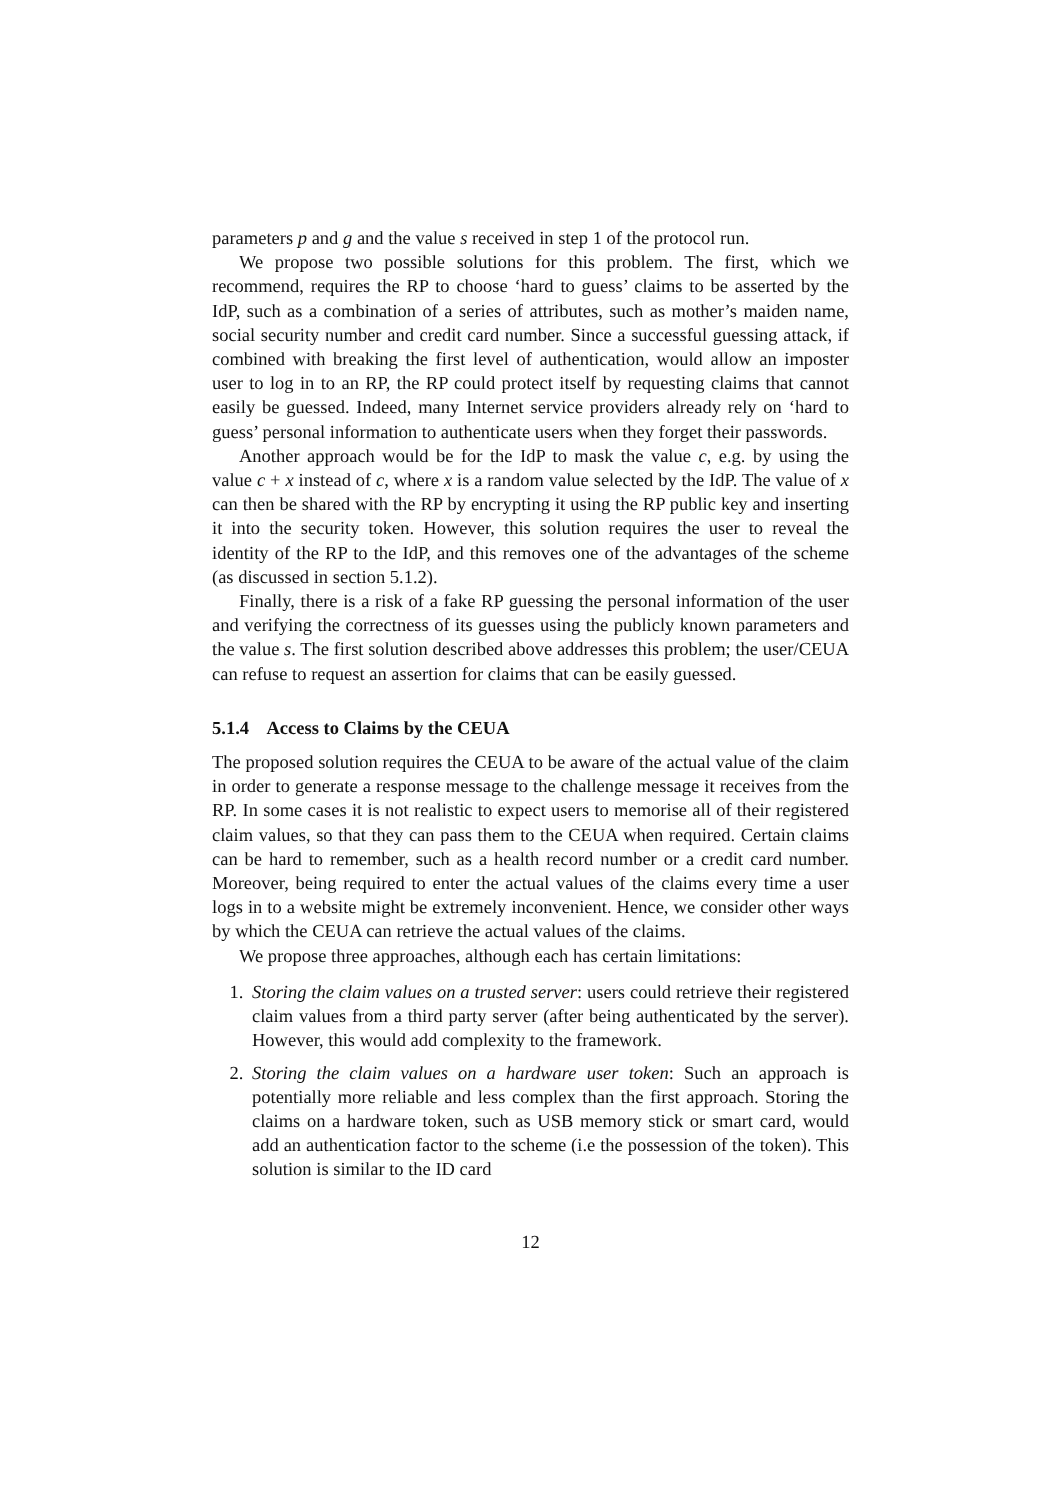parameters p and g and the value s received in step 1 of the protocol run.
We propose two possible solutions for this problem. The first, which we recommend, requires the RP to choose ‘hard to guess’ claims to be asserted by the IdP, such as a combination of a series of attributes, such as mother’s maiden name, social security number and credit card number. Since a successful guessing attack, if combined with breaking the first level of authentication, would allow an imposter user to log in to an RP, the RP could protect itself by requesting claims that cannot easily be guessed. Indeed, many Internet service providers already rely on ‘hard to guess’ personal information to authenticate users when they forget their passwords.
Another approach would be for the IdP to mask the value c, e.g. by using the value c + x instead of c, where x is a random value selected by the IdP. The value of x can then be shared with the RP by encrypting it using the RP public key and inserting it into the security token. However, this solution requires the user to reveal the identity of the RP to the IdP, and this removes one of the advantages of the scheme (as discussed in section 5.1.2).
Finally, there is a risk of a fake RP guessing the personal information of the user and verifying the correctness of its guesses using the publicly known parameters and the value s. The first solution described above addresses this problem; the user/CEUA can refuse to request an assertion for claims that can be easily guessed.
5.1.4 Access to Claims by the CEUA
The proposed solution requires the CEUA to be aware of the actual value of the claim in order to generate a response message to the challenge message it receives from the RP. In some cases it is not realistic to expect users to memorise all of their registered claim values, so that they can pass them to the CEUA when required. Certain claims can be hard to remember, such as a health record number or a credit card number. Moreover, being required to enter the actual values of the claims every time a user logs in to a website might be extremely inconvenient. Hence, we consider other ways by which the CEUA can retrieve the actual values of the claims.
We propose three approaches, although each has certain limitations:
1. Storing the claim values on a trusted server: users could retrieve their registered claim values from a third party server (after being authenticated by the server). However, this would add complexity to the framework.
2. Storing the claim values on a hardware user token: Such an approach is potentially more reliable and less complex than the first approach. Storing the claims on a hardware token, such as USB memory stick or smart card, would add an authentication factor to the scheme (i.e the possession of the token). This solution is similar to the ID card
12